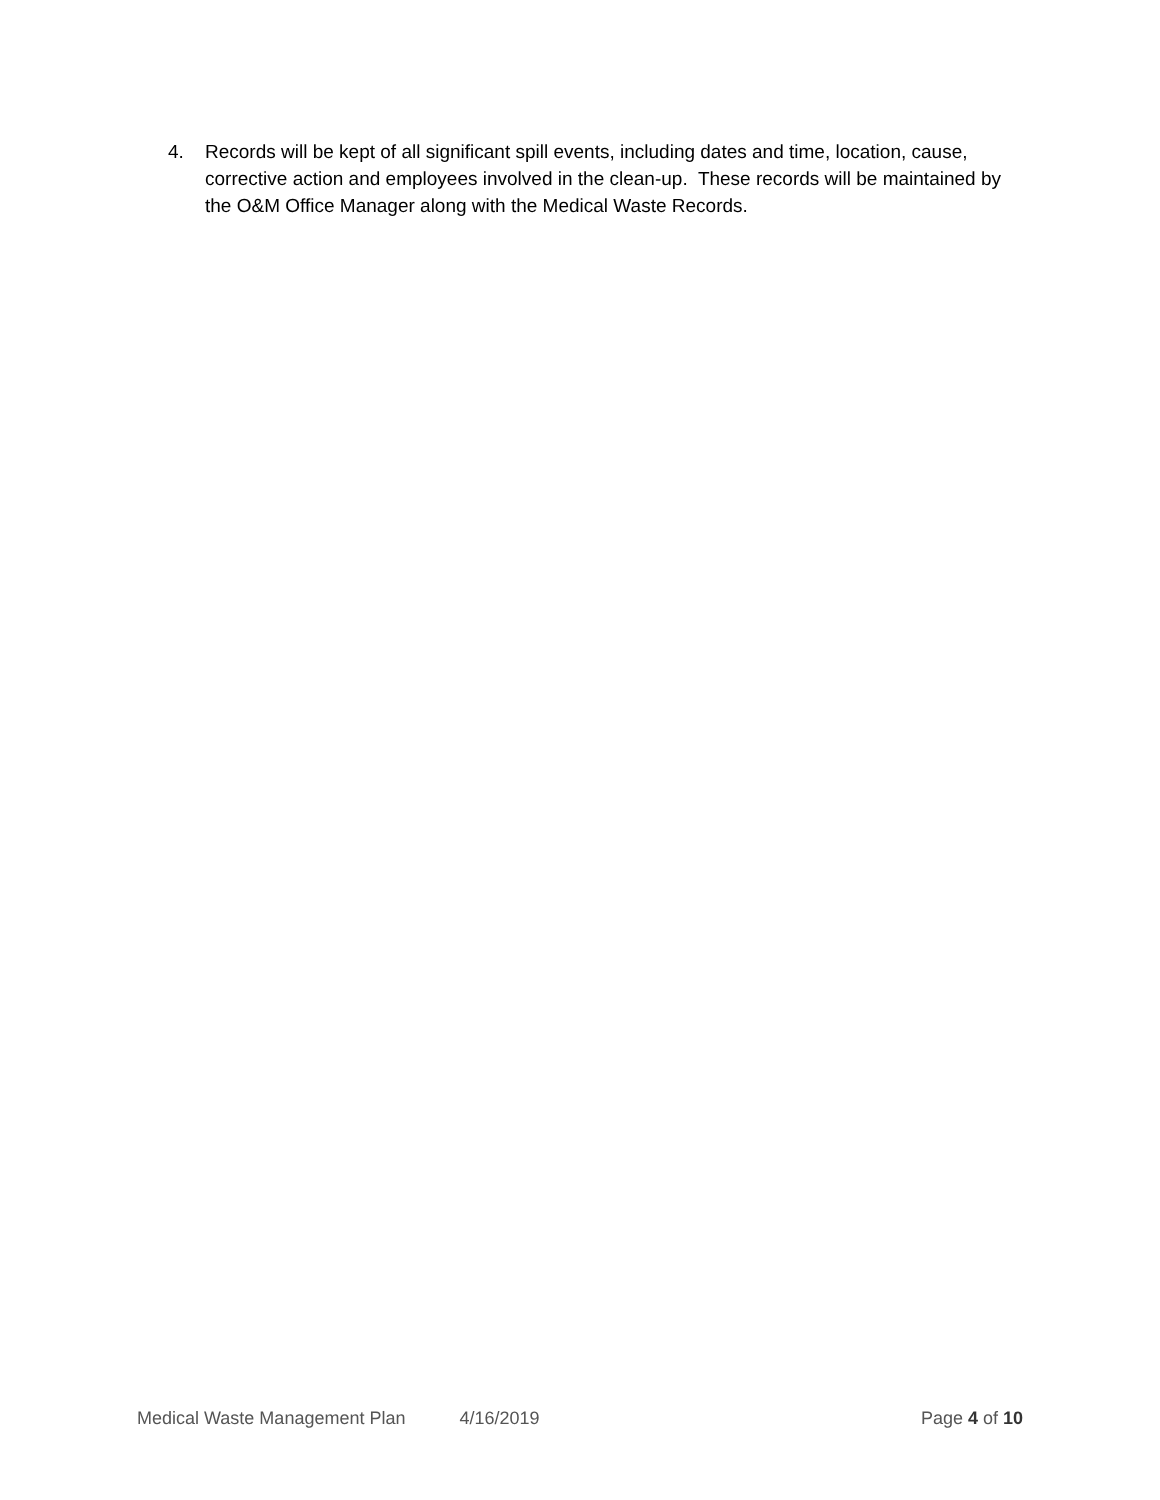4. Records will be kept of all significant spill events, including dates and time, location, cause, corrective action and employees involved in the clean-up. These records will be maintained by the O&M Office Manager along with the Medical Waste Records.
Medical Waste Management Plan 4/16/2019 Page 4 of 10